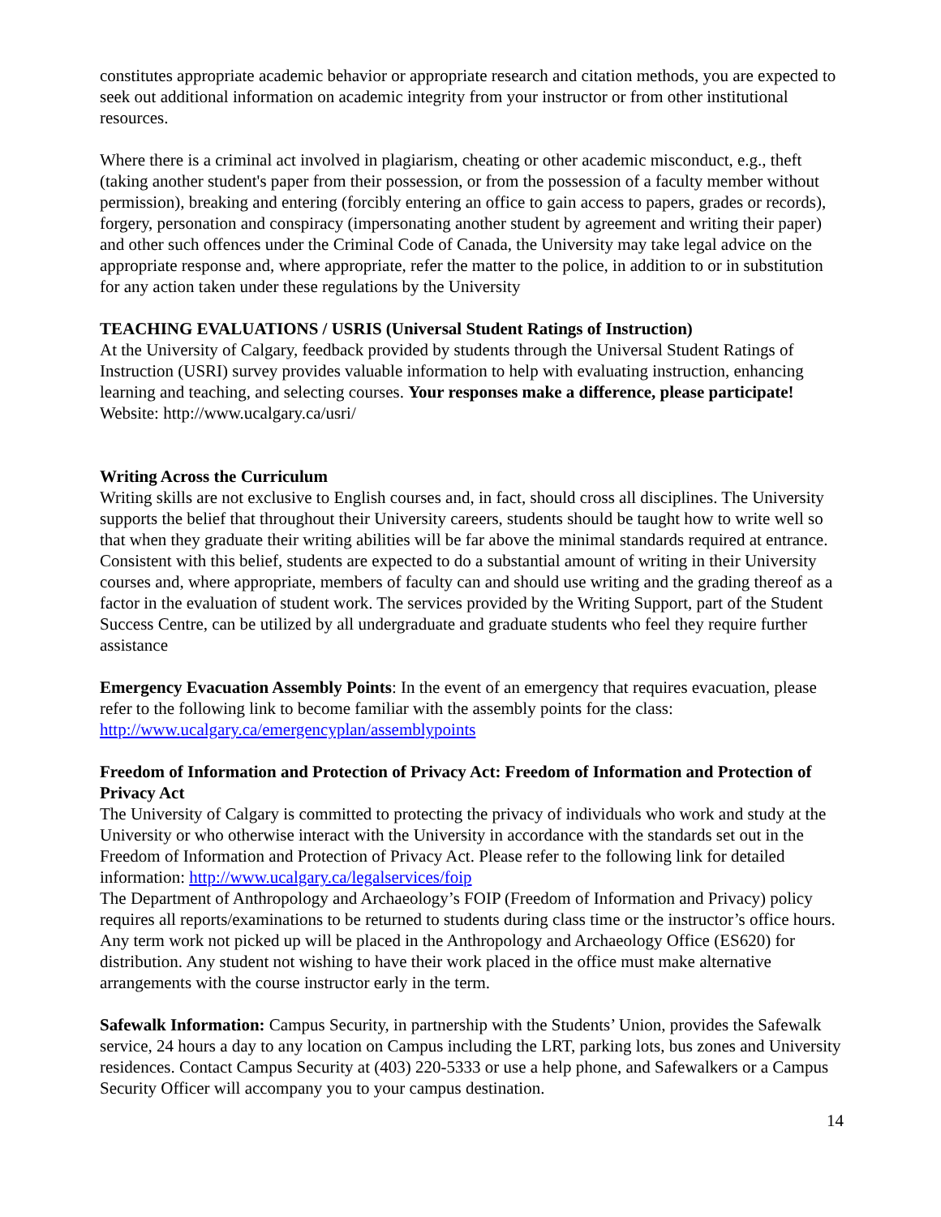constitutes appropriate academic behavior or appropriate research and citation methods, you are expected to seek out additional information on academic integrity from your instructor or from other institutional resources.
Where there is a criminal act involved in plagiarism, cheating or other academic misconduct, e.g., theft (taking another student's paper from their possession, or from the possession of a faculty member without permission), breaking and entering (forcibly entering an office to gain access to papers, grades or records), forgery, personation and conspiracy (impersonating another student by agreement and writing their paper) and other such offences under the Criminal Code of Canada, the University may take legal advice on the appropriate response and, where appropriate, refer the matter to the police, in addition to or in substitution for any action taken under these regulations by the University
TEACHING EVALUATIONS / USRIS (Universal Student Ratings of Instruction)
At the University of Calgary, feedback provided by students through the Universal Student Ratings of Instruction (USRI) survey provides valuable information to help with evaluating instruction, enhancing learning and teaching, and selecting courses. Your responses make a difference, please participate! Website: http://www.ucalgary.ca/usri/
Writing Across the Curriculum
Writing skills are not exclusive to English courses and, in fact, should cross all disciplines. The University supports the belief that throughout their University careers, students should be taught how to write well so that when they graduate their writing abilities will be far above the minimal standards required at entrance. Consistent with this belief, students are expected to do a substantial amount of writing in their University courses and, where appropriate, members of faculty can and should use writing and the grading thereof as a factor in the evaluation of student work. The services provided by the Writing Support, part of the Student Success Centre, can be utilized by all undergraduate and graduate students who feel they require further assistance
Emergency Evacuation Assembly Points: In the event of an emergency that requires evacuation, please refer to the following link to become familiar with the assembly points for the class: http://www.ucalgary.ca/emergencyplan/assemblypoints
Freedom of Information and Protection of Privacy Act: Freedom of Information and Protection of Privacy Act
The University of Calgary is committed to protecting the privacy of individuals who work and study at the University or who otherwise interact with the University in accordance with the standards set out in the Freedom of Information and Protection of Privacy Act. Please refer to the following link for detailed information: http://www.ucalgary.ca/legalservices/foip
The Department of Anthropology and Archaeology’s FOIP (Freedom of Information and Privacy) policy requires all reports/examinations to be returned to students during class time or the instructor’s office hours. Any term work not picked up will be placed in the Anthropology and Archaeology Office (ES620) for distribution. Any student not wishing to have their work placed in the office must make alternative arrangements with the course instructor early in the term.
Safewalk Information: Campus Security, in partnership with the Students’ Union, provides the Safewalk service, 24 hours a day to any location on Campus including the LRT, parking lots, bus zones and University residences. Contact Campus Security at (403) 220-5333 or use a help phone, and Safewalkers or a Campus Security Officer will accompany you to your campus destination.
14